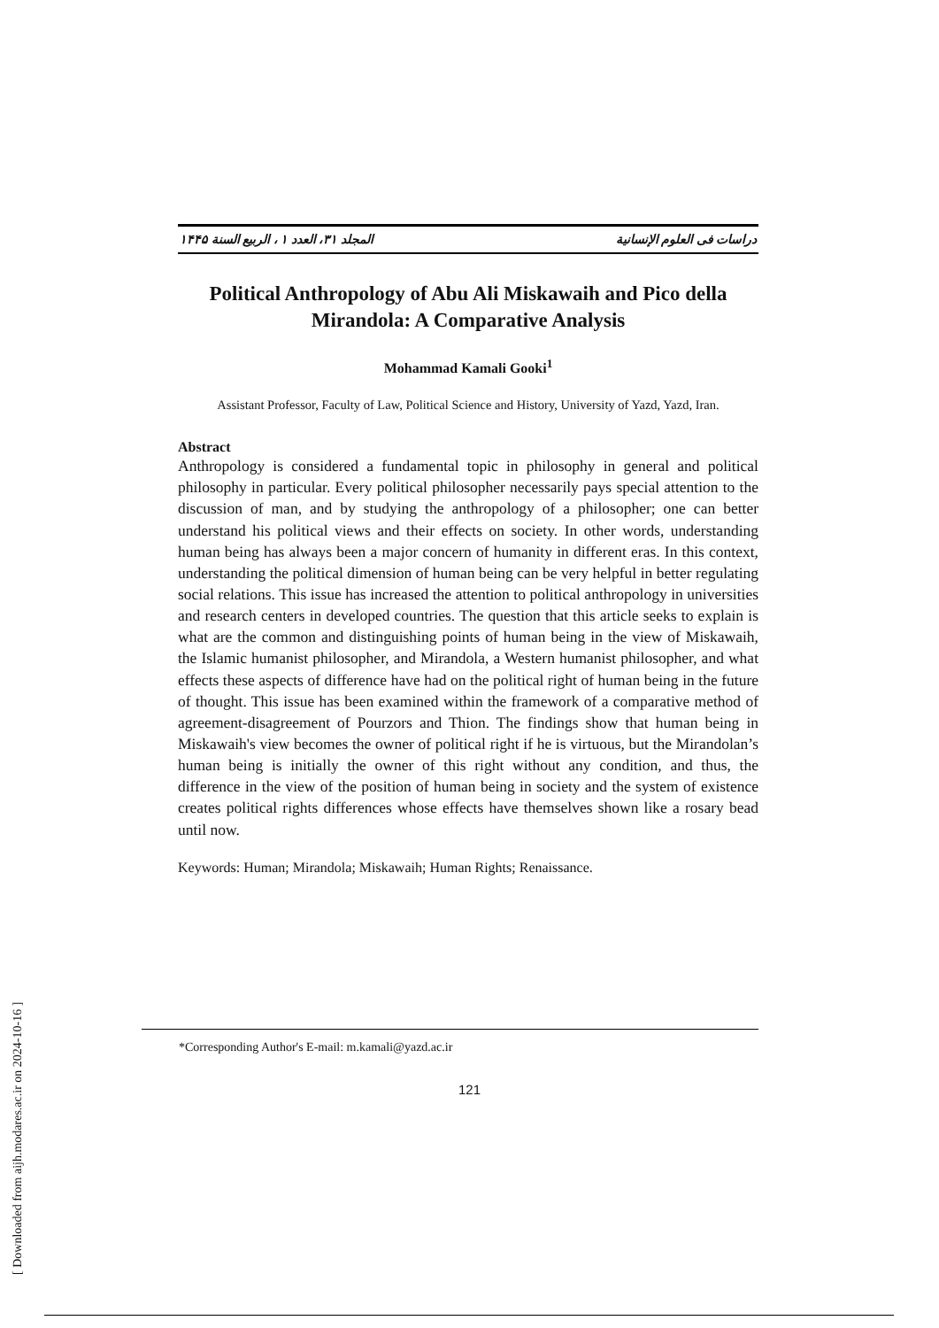دراسات فی العلوم الإنسانية المجلد ۳۱، العدد ۱ ، الربيع السنة ۱۴۴۵
Political Anthropology of Abu Ali Miskawaih and Pico della Mirandola: A Comparative Analysis
Mohammad Kamali Gooki<sup>1</sup>
Assistant Professor, Faculty of Law, Political Science and History, University of Yazd, Yazd, Iran.
Abstract
Anthropology is considered a fundamental topic in philosophy in general and political philosophy in particular. Every political philosopher necessarily pays special attention to the discussion of man, and by studying the anthropology of a philosopher; one can better understand his political views and their effects on society. In other words, understanding human being has always been a major concern of humanity in different eras. In this context, understanding the political dimension of human being can be very helpful in better regulating social relations. This issue has increased the attention to political anthropology in universities and research centers in developed countries. The question that this article seeks to explain is what are the common and distinguishing points of human being in the view of Miskawaih, the Islamic humanist philosopher, and Mirandola, a Western humanist philosopher, and what effects these aspects of difference have had on the political right of human being in the future of thought. This issue has been examined within the framework of a comparative method of agreement-disagreement of Pourzors and Thion. The findings show that human being in Miskawaih's view becomes the owner of political right if he is virtuous, but the Mirandolan’s human being is initially the owner of this right without any condition, and thus, the difference in the view of the position of human being in society and the system of existence creates political rights differences whose effects have themselves shown like a rosary bead until now.
Keywords: Human; Mirandola; Miskawaih; Human Rights; Renaissance.
*Corresponding Author's E-mail: m.kamali@yazd.ac.ir
121
[ Downloaded from aijh.modares.ac.ir on 2024-10-16 ]